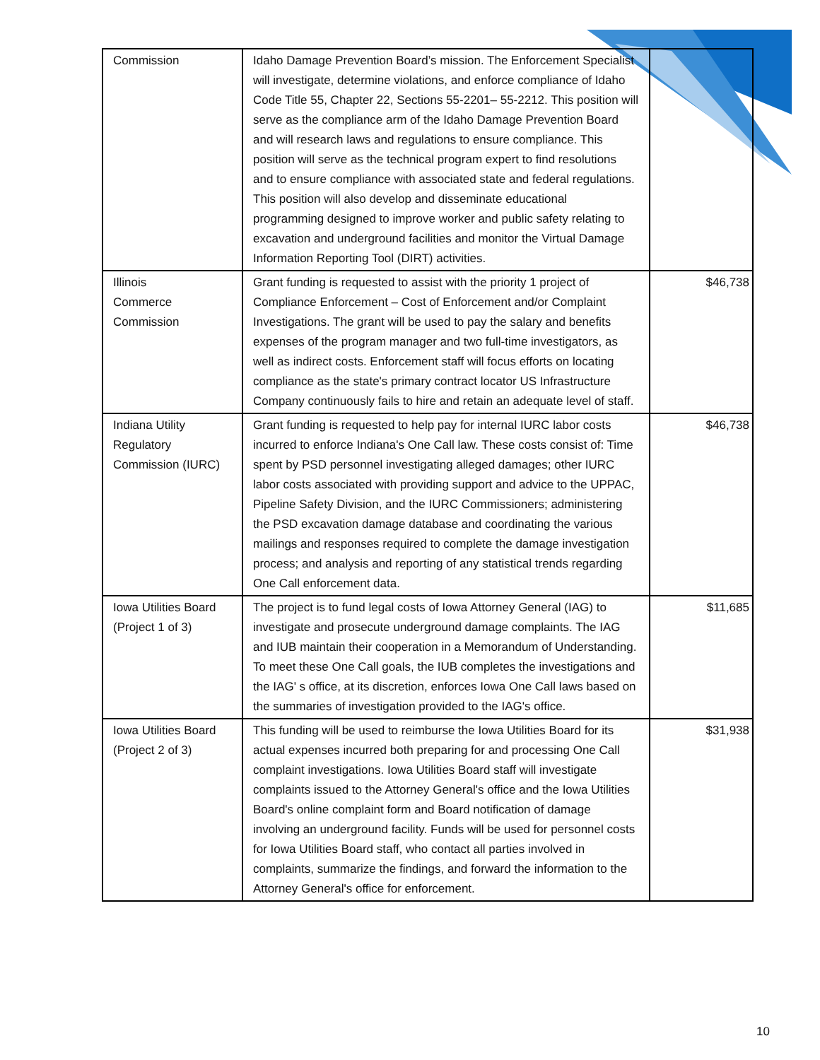| Commission | Idaho Damage Prevention Board’s mission. The Enforcement Specialist will investigate, determine violations, and enforce compliance of Idaho Code Title 55, Chapter 22, Sections 55-2201– 55-2212. This position will serve as the compliance arm of the Idaho Damage Prevention Board and will research laws and regulations to ensure compliance. This position will serve as the technical program expert to find resolutions and to ensure compliance with associated state and federal regulations. This position will also develop and disseminate educational programming designed to improve worker and public safety relating to excavation and underground facilities and monitor the Virtual Damage Information Reporting Tool (DIRT) activities. | |
| Illinois Commerce Commission | Grant funding is requested to assist with the priority 1 project of Compliance Enforcement – Cost of Enforcement and/or Complaint Investigations. The grant will be used to pay the salary and benefits expenses of the program manager and two full-time investigators, as well as indirect costs. Enforcement staff will focus efforts on locating compliance as the state's primary contract locator US Infrastructure Company continuously fails to hire and retain an adequate level of staff. | $46,738 |
| Indiana Utility Regulatory Commission (IURC) | Grant funding is requested to help pay for internal IURC labor costs incurred to enforce Indiana's One Call law. These costs consist of: Time spent by PSD personnel investigating alleged damages; other IURC labor costs associated with providing support and advice to the UPPAC, Pipeline Safety Division, and the IURC Commissioners; administering the PSD excavation damage database and coordinating the various mailings and responses required to complete the damage investigation process; and analysis and reporting of any statistical trends regarding One Call enforcement data. | $46,738 |
| Iowa Utilities Board (Project 1 of 3) | The project is to fund legal costs of Iowa Attorney General (IAG) to investigate and prosecute underground damage complaints. The IAG and IUB maintain their cooperation in a Memorandum of Understanding. To meet these One Call goals, the IUB completes the investigations and the IAG' s office, at its discretion, enforces Iowa One Call laws based on the summaries of investigation provided to the IAG's office. | $11,685 |
| Iowa Utilities Board (Project 2 of 3) | This funding will be used to reimburse the Iowa Utilities Board for its actual expenses incurred both preparing for and processing One Call complaint investigations. Iowa Utilities Board staff will investigate complaints issued to the Attorney General's office and the Iowa Utilities Board's online complaint form and Board notification of damage involving an underground facility. Funds will be used for personnel costs for Iowa Utilities Board staff, who contact all parties involved in complaints, summarize the findings, and forward the information to the Attorney General's office for enforcement. | $31,938 |
10